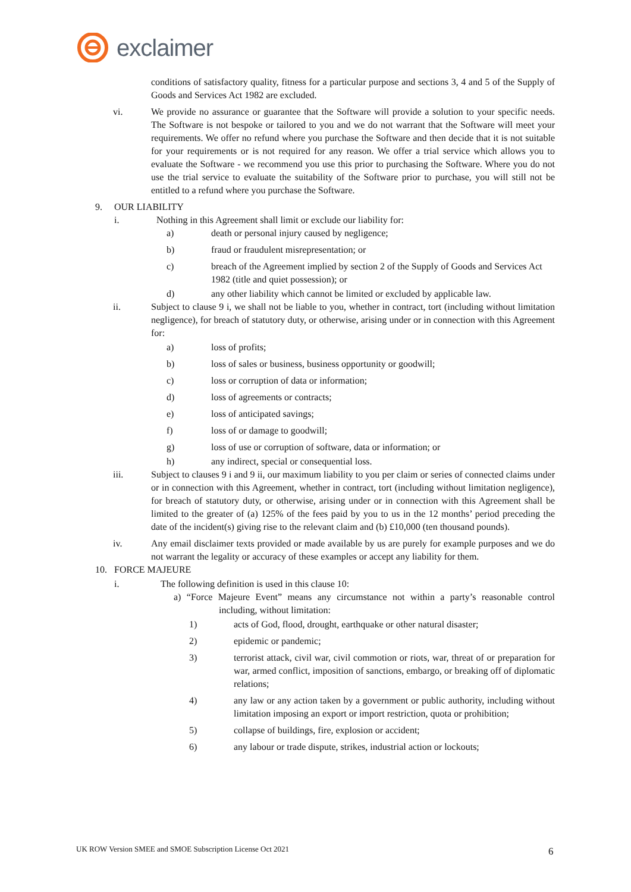exclaimer
conditions of satisfactory quality, fitness for a particular purpose and sections 3, 4 and 5 of the Supply of Goods and Services Act 1982 are excluded.
vi. We provide no assurance or guarantee that the Software will provide a solution to your specific needs. The Software is not bespoke or tailored to you and we do not warrant that the Software will meet your requirements. We offer no refund where you purchase the Software and then decide that it is not suitable for your requirements or is not required for any reason. We offer a trial service which allows you to evaluate the Software - we recommend you use this prior to purchasing the Software. Where you do not use the trial service to evaluate the suitability of the Software prior to purchase, you will still not be entitled to a refund where you purchase the Software.
9. OUR LIABILITY
i. Nothing in this Agreement shall limit or exclude our liability for:
a) death or personal injury caused by negligence;
b) fraud or fraudulent misrepresentation; or
c) breach of the Agreement implied by section 2 of the Supply of Goods and Services Act 1982 (title and quiet possession); or
d) any other liability which cannot be limited or excluded by applicable law.
ii. Subject to clause 9 i, we shall not be liable to you, whether in contract, tort (including without limitation negligence), for breach of statutory duty, or otherwise, arising under or in connection with this Agreement for:
a) loss of profits;
b) loss of sales or business, business opportunity or goodwill;
c) loss or corruption of data or information;
d) loss of agreements or contracts;
e) loss of anticipated savings;
f) loss of or damage to goodwill;
g) loss of use or corruption of software, data or information; or
h) any indirect, special or consequential loss.
iii. Subject to clauses 9 i and 9 ii, our maximum liability to you per claim or series of connected claims under or in connection with this Agreement, whether in contract, tort (including without limitation negligence), for breach of statutory duty, or otherwise, arising under or in connection with this Agreement shall be limited to the greater of (a) 125% of the fees paid by you to us in the 12 months’ period preceding the date of the incident(s) giving rise to the relevant claim and (b) £10,000 (ten thousand pounds).
iv. Any email disclaimer texts provided or made available by us are purely for example purposes and we do not warrant the legality or accuracy of these examples or accept any liability for them.
10. FORCE MAJEURE
i. The following definition is used in this clause 10:
a) “Force Majeure Event” means any circumstance not within a party’s reasonable control including, without limitation:
1) acts of God, flood, drought, earthquake or other natural disaster;
2) epidemic or pandemic;
3) terrorist attack, civil war, civil commotion or riots, war, threat of or preparation for war, armed conflict, imposition of sanctions, embargo, or breaking off of diplomatic relations;
4) any law or any action taken by a government or public authority, including without limitation imposing an export or import restriction, quota or prohibition;
5) collapse of buildings, fire, explosion or accident;
6) any labour or trade dispute, strikes, industrial action or lockouts;
UK ROW Version SMEE and SMOE Subscription License Oct 2021
6